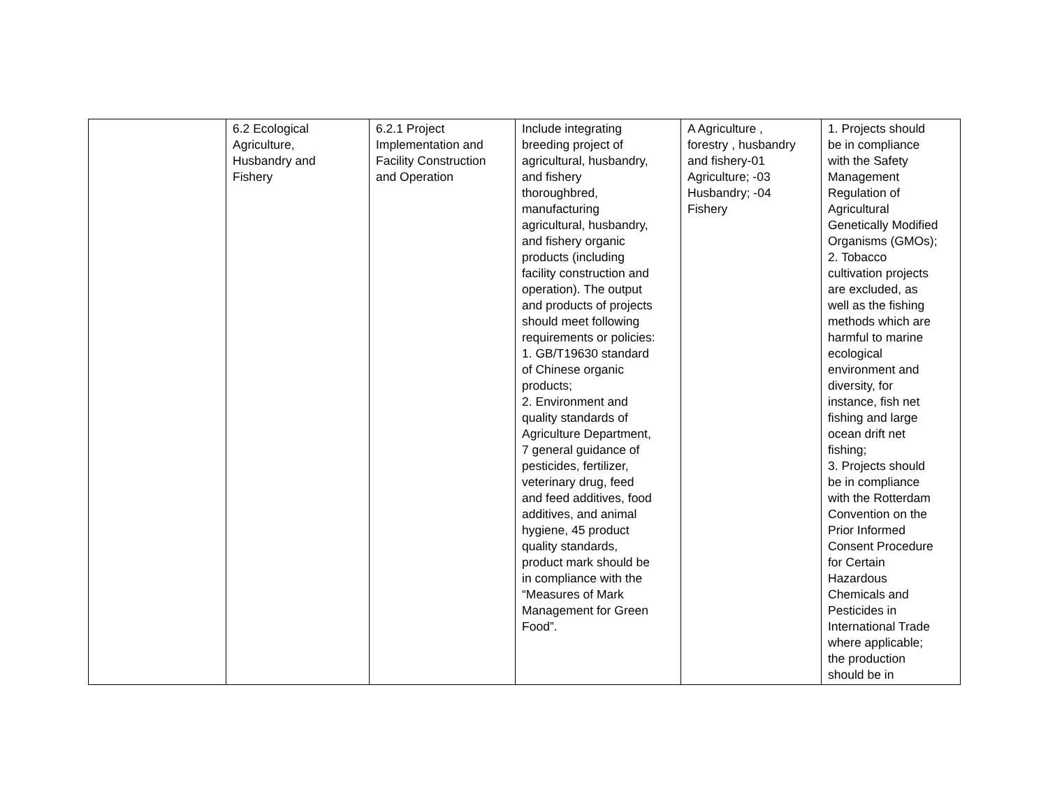| | 6.2 Ecological Agriculture, Husbandry and Fishery | 6.2.1 Project Implementation and Facility Construction and Operation | Include integrating breeding project of agricultural, husbandry, and fishery thoroughbred, manufacturing agricultural, husbandry, and fishery organic products (including facility construction and operation). The output and products of projects should meet following requirements or policies: 1. GB/T19630 standard of Chinese organic products; 2. Environment and quality standards of Agriculture Department, 7 general guidance of pesticides, fertilizer, veterinary drug, feed and feed additives, food additives, and animal hygiene, 45 product quality standards, product mark should be in compliance with the “Measures of Mark Management for Green Food”. | A Agriculture , forestry , husbandry and fishery-01 Agriculture; -03 Husbandry; -04 Fishery | 1. Projects should be in compliance with the Safety Management Regulation of Agricultural Genetically Modified Organisms (GMOs); 2. Tobacco cultivation projects are excluded, as well as the fishing methods which are harmful to marine ecological environment and diversity, for instance, fish net fishing and large ocean drift net fishing; 3. Projects should be in compliance with the Rotterdam Convention on the Prior Informed Consent Procedure for Certain Hazardous Chemicals and Pesticides in International Trade where applicable; the production should be in |